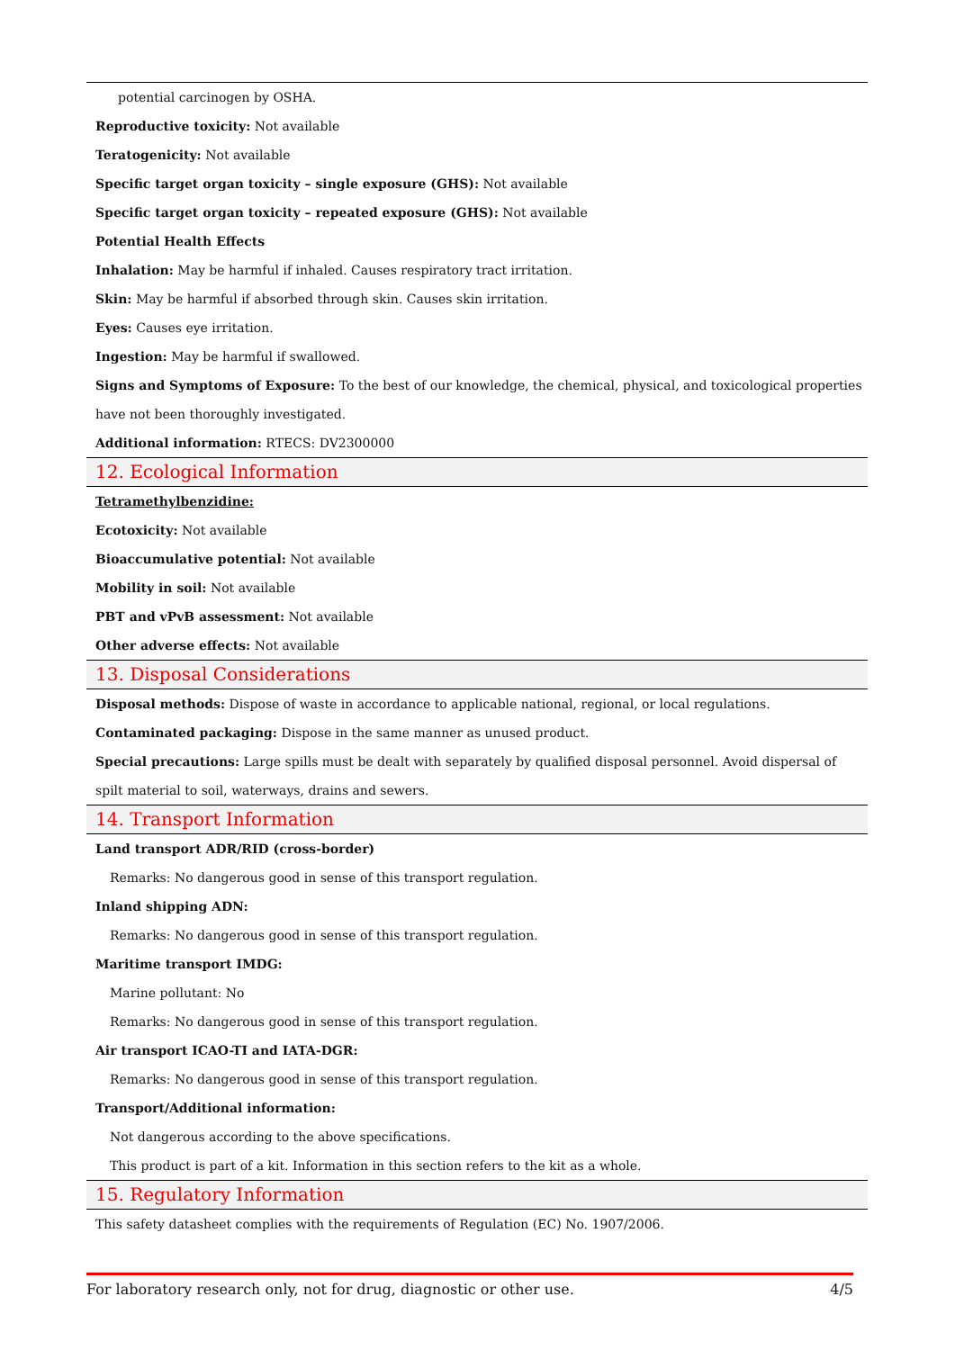potential carcinogen by OSHA.
Reproductive toxicity: Not available
Teratogenicity: Not available
Specific target organ toxicity – single exposure (GHS): Not available
Specific target organ toxicity – repeated exposure (GHS): Not available
Potential Health Effects
Inhalation: May be harmful if inhaled. Causes respiratory tract irritation.
Skin: May be harmful if absorbed through skin. Causes skin irritation.
Eyes: Causes eye irritation.
Ingestion: May be harmful if swallowed.
Signs and Symptoms of Exposure: To the best of our knowledge, the chemical, physical, and toxicological properties have not been thoroughly investigated.
Additional information: RTECS: DV2300000
12. Ecological Information
Tetramethylbenzidine:
Ecotoxicity: Not available
Bioaccumulative potential: Not available
Mobility in soil: Not available
PBT and vPvB assessment: Not available
Other adverse effects: Not available
13. Disposal Considerations
Disposal methods: Dispose of waste in accordance to applicable national, regional, or local regulations.
Contaminated packaging: Dispose in the same manner as unused product.
Special precautions: Large spills must be dealt with separately by qualified disposal personnel. Avoid dispersal of spilt material to soil, waterways, drains and sewers.
14. Transport Information
Land transport ADR/RID (cross-border)
Remarks: No dangerous good in sense of this transport regulation.
Inland shipping ADN:
Remarks: No dangerous good in sense of this transport regulation.
Maritime transport IMDG:
Marine pollutant: No
Remarks: No dangerous good in sense of this transport regulation.
Air transport ICAO-TI and IATA-DGR:
Remarks: No dangerous good in sense of this transport regulation.
Transport/Additional information:
Not dangerous according to the above specifications.
This product is part of a kit. Information in this section refers to the kit as a whole.
15. Regulatory Information
This safety datasheet complies with the requirements of Regulation (EC) No. 1907/2006.
For laboratory research only, not for drug, diagnostic or other use. 4/5